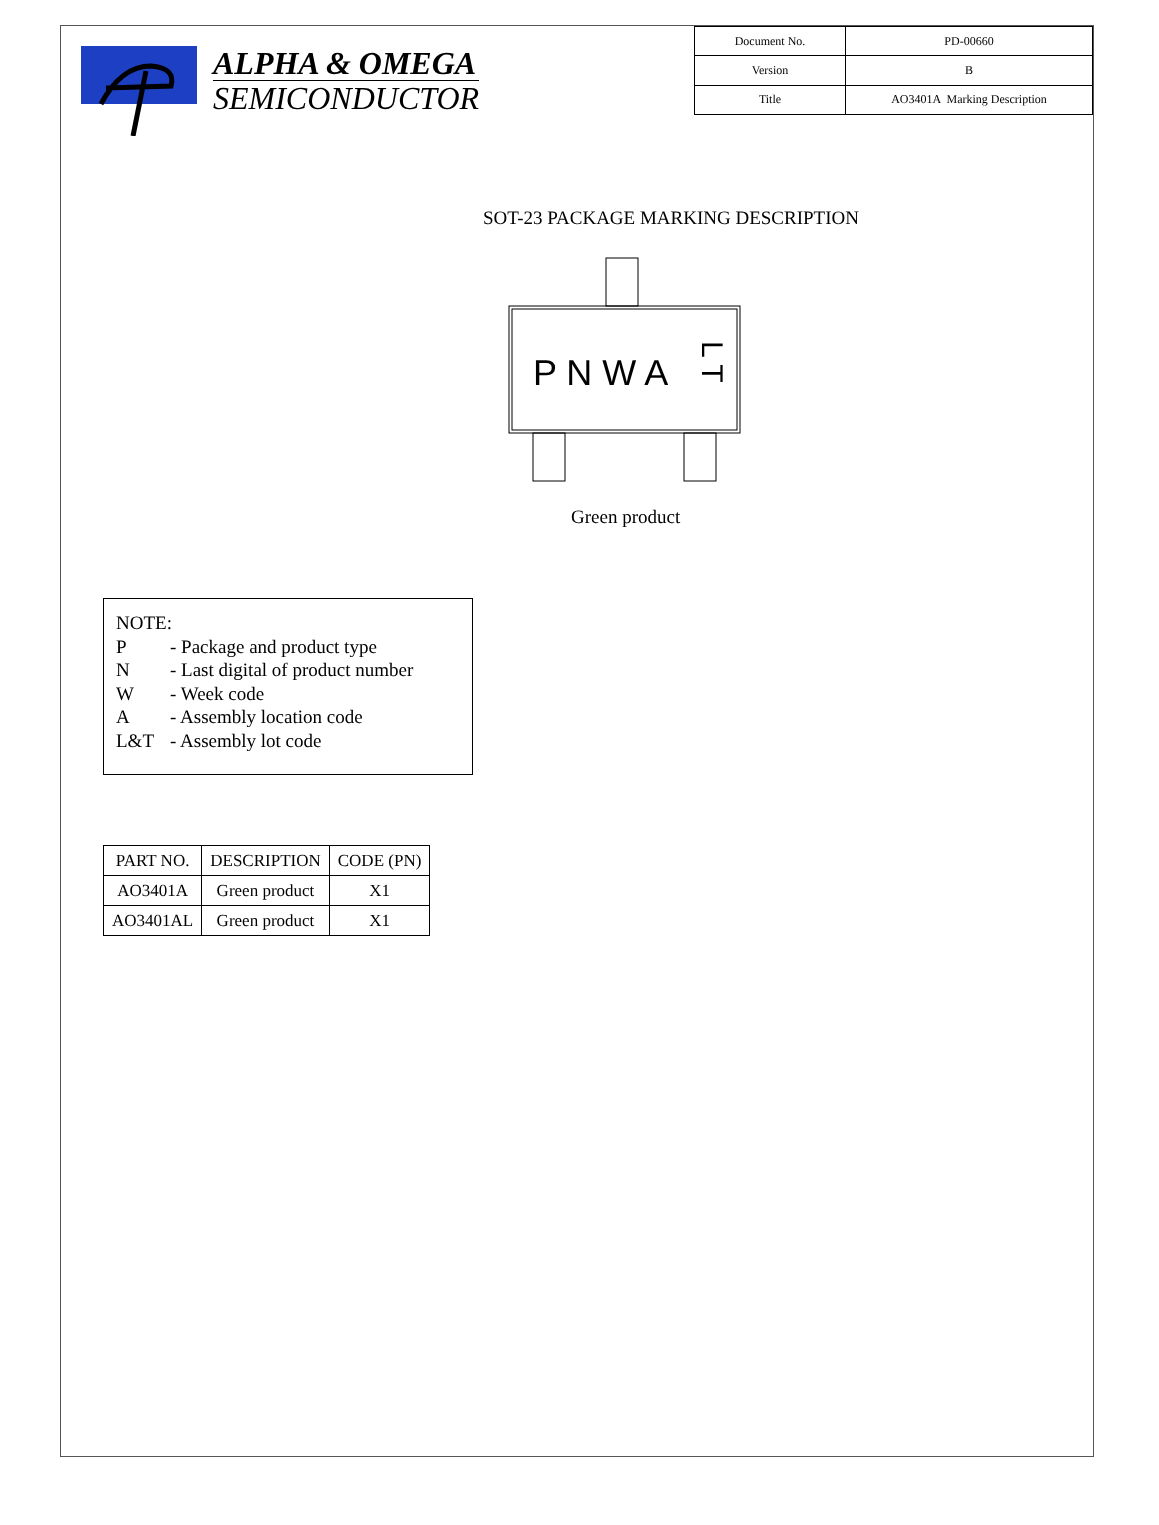ALPHA & OMEGA
SEMICONDUCTOR
| Document No. | PD-00660 |
| Version | B |
| Title | AO3401A Marking Description |
SOT-23 PACKAGE MARKING DESCRIPTION
P N W A
L T
Green product
NOTE:
P - Package and product type
N - Last digital of product number
W - Week code
A - Assembly location code
L&T - Assembly lot code
| PART NO. | DESCRIPTION | CODE (PN) |
| --- | --- | --- |
| AO3401A | Green product | X1 |
| AO3401AL | Green product | X1 |